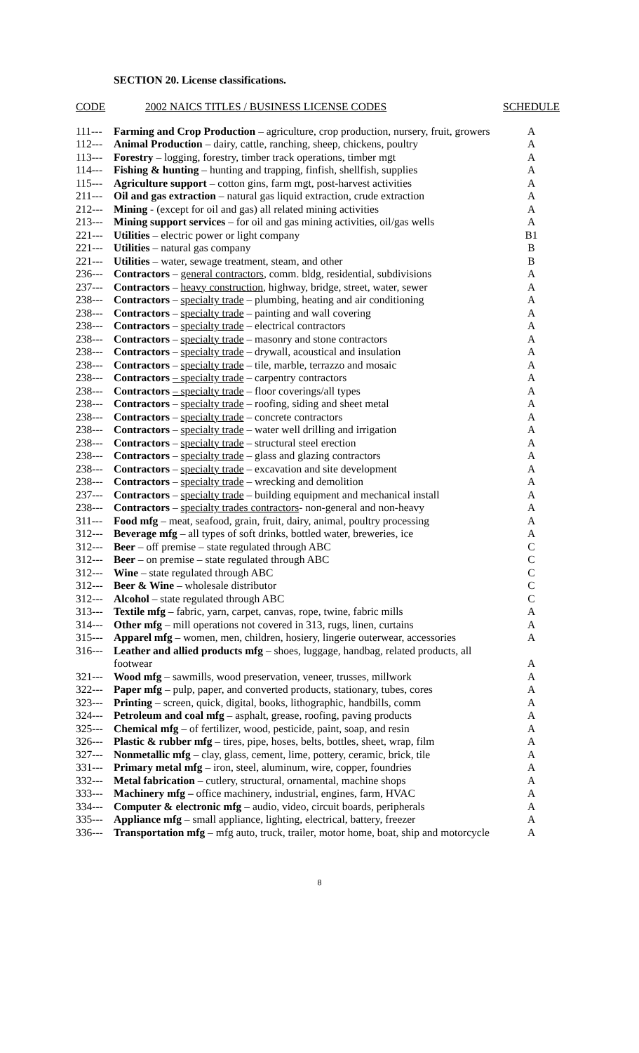SECTION 20. License classifications.
| CODE | 2002 NAICS TITLES / BUSINESS LICENSE CODES | SCHEDULE |
| --- | --- | --- |
| 111--- | Farming and Crop Production – agriculture, crop production, nursery, fruit, growers | A |
| 112--- | Animal Production – dairy, cattle, ranching, sheep, chickens, poultry | A |
| 113--- | Forestry – logging, forestry, timber track operations, timber mgt | A |
| 114--- | Fishing & hunting – hunting and trapping, finfish, shellfish, supplies | A |
| 115--- | Agriculture support – cotton gins, farm mgt, post-harvest activities | A |
| 211--- | Oil and gas extraction – natural gas liquid extraction, crude extraction | A |
| 212--- | Mining - (except for oil and gas) all related mining activities | A |
| 213--- | Mining support services – for oil and gas mining activities, oil/gas wells | A |
| 221--- | Utilities – electric power or light company | B1 |
| 221--- | Utilities – natural gas company | B |
| 221--- | Utilities – water, sewage treatment, steam, and other | B |
| 236--- | Contractors – general contractors , comm. bldg, residential, subdivisions | A |
| 237--- | Contractors – heavy construction , highway, bridge, street, water, sewer | A |
| 238--- | Contractors – specialty trade – plumbing, heating and air conditioning | A |
| 238--- | Contractors – specialty trade – painting and wall covering | A |
| 238--- | Contractors – specialty trade – electrical contractors | A |
| 238--- | Contractors – specialty trade – masonry and stone contractors | A |
| 238--- | Contractors – specialty trade – drywall, acoustical and insulation | A |
| 238--- | Contractors – specialty trade – tile, marble, terrazzo and mosaic | A |
| 238--- | Contractors – specialty trade – carpentry contractors | A |
| 238--- | Contractors – specialty trade – floor coverings/all types | A |
| 238--- | Contractors – specialty trade – roofing, siding and sheet metal | A |
| 238--- | Contractors – specialty trade – concrete contractors | A |
| 238--- | Contractors – specialty trade – water well drilling and irrigation | A |
| 238--- | Contractors – specialty trade – structural steel erection | A |
| 238--- | Contractors – specialty trade – glass and glazing contractors | A |
| 238--- | Contractors – specialty trade – excavation and site development | A |
| 238--- | Contractors – specialty trade – wrecking and demolition | A |
| 237--- | Contractors – specialty trade – building equipment and mechanical install | A |
| 238--- | Contractors – specialty trades contractors - non-general and non-heavy | A |
| 311--- | Food mfg – meat, seafood, grain, fruit, dairy, animal, poultry processing | A |
| 312--- | Beverage mfg – all types of soft drinks, bottled water, breweries, ice | A |
| 312--- | Beer – off premise – state regulated through ABC | C |
| 312--- | Beer – on premise – state regulated through ABC | C |
| 312--- | Wine – state regulated through ABC | C |
| 312--- | Beer & Wine – wholesale distributor | C |
| 312--- | Alcohol – state regulated through ABC | C |
| 313--- | Textile mfg – fabric, yarn, carpet, canvas, rope, twine, fabric mills | A |
| 314--- | Other mfg – mill operations not covered in 313, rugs, linen, curtains | A |
| 315--- | Apparel mfg – women, men, children, hosiery, lingerie outerwear, accessories | A |
| 316--- | Leather and allied products mfg – shoes, luggage, handbag, related products, all footwear | A |
| 321--- | Wood mfg – sawmills, wood preservation, veneer, trusses, millwork | A |
| 322--- | Paper mfg – pulp, paper, and converted products, stationary, tubes, cores | A |
| 323--- | Printing – screen, quick, digital, books, lithographic, handbills, comm | A |
| 324--- | Petroleum and coal mfg – asphalt, grease, roofing, paving products | A |
| 325--- | Chemical mfg – of fertilizer, wood, pesticide, paint, soap, and resin | A |
| 326--- | Plastic & rubber mfg – tires, pipe, hoses, belts, bottles, sheet, wrap, film | A |
| 327--- | Nonmetallic mfg – clay, glass, cement, lime, pottery, ceramic, brick, tile | A |
| 331--- | Primary metal mfg – iron, steel, aluminum, wire, copper, foundries | A |
| 332--- | Metal fabrication – cutlery, structural, ornamental, machine shops | A |
| 333--- | Machinery mfg – office machinery, industrial, engines, farm, HVAC | A |
| 334--- | Computer & electronic mfg – audio, video, circuit boards, peripherals | A |
| 335--- | Appliance mfg – small appliance, lighting, electrical, battery, freezer | A |
| 336--- | Transportation mfg – mfg auto, truck, trailer, motor home, boat, ship and motorcycle | A |
8